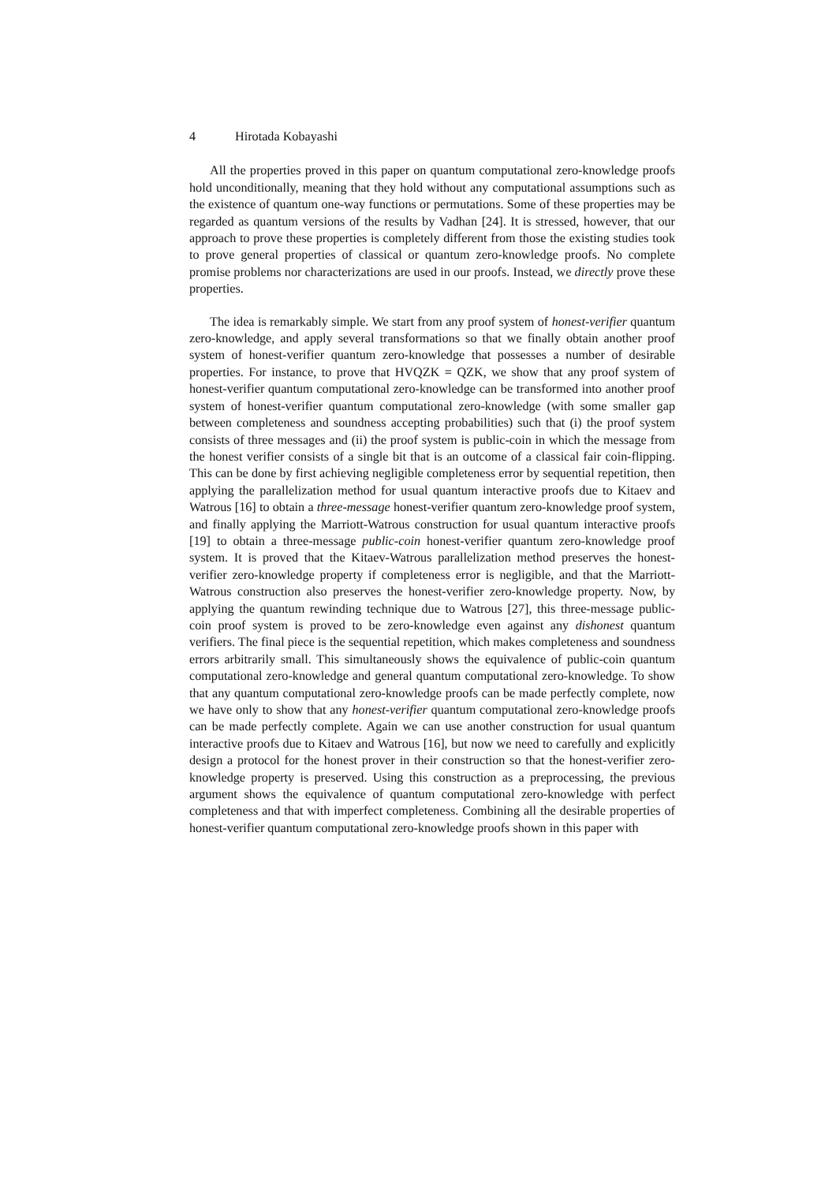4 Hirotada Kobayashi
All the properties proved in this paper on quantum computational zero-knowledge proofs hold unconditionally, meaning that they hold without any computational assumptions such as the existence of quantum one-way functions or permutations. Some of these properties may be regarded as quantum versions of the results by Vadhan [24]. It is stressed, however, that our approach to prove these properties is completely different from those the existing studies took to prove general properties of classical or quantum zero-knowledge proofs. No complete promise problems nor characterizations are used in our proofs. Instead, we directly prove these properties.
The idea is remarkably simple. We start from any proof system of honest-verifier quantum zero-knowledge, and apply several transformations so that we finally obtain another proof system of honest-verifier quantum zero-knowledge that possesses a number of desirable properties. For instance, to prove that HVQZK = QZK, we show that any proof system of honest-verifier quantum computational zero-knowledge can be transformed into another proof system of honest-verifier quantum computational zero-knowledge (with some smaller gap between completeness and soundness accepting probabilities) such that (i) the proof system consists of three messages and (ii) the proof system is public-coin in which the message from the honest verifier consists of a single bit that is an outcome of a classical fair coin-flipping. This can be done by first achieving negligible completeness error by sequential repetition, then applying the parallelization method for usual quantum interactive proofs due to Kitaev and Watrous [16] to obtain a three-message honest-verifier quantum zero-knowledge proof system, and finally applying the Marriott-Watrous construction for usual quantum interactive proofs [19] to obtain a three-message public-coin honest-verifier quantum zero-knowledge proof system. It is proved that the Kitaev-Watrous parallelization method preserves the honest-verifier zero-knowledge property if completeness error is negligible, and that the Marriott-Watrous construction also preserves the honest-verifier zero-knowledge property. Now, by applying the quantum rewinding technique due to Watrous [27], this three-message public-coin proof system is proved to be zero-knowledge even against any dishonest quantum verifiers. The final piece is the sequential repetition, which makes completeness and soundness errors arbitrarily small. This simultaneously shows the equivalence of public-coin quantum computational zero-knowledge and general quantum computational zero-knowledge. To show that any quantum computational zero-knowledge proofs can be made perfectly complete, now we have only to show that any honest-verifier quantum computational zero-knowledge proofs can be made perfectly complete. Again we can use another construction for usual quantum interactive proofs due to Kitaev and Watrous [16], but now we need to carefully and explicitly design a protocol for the honest prover in their construction so that the honest-verifier zero-knowledge property is preserved. Using this construction as a preprocessing, the previous argument shows the equivalence of quantum computational zero-knowledge with perfect completeness and that with imperfect completeness. Combining all the desirable properties of honest-verifier quantum computational zero-knowledge proofs shown in this paper with